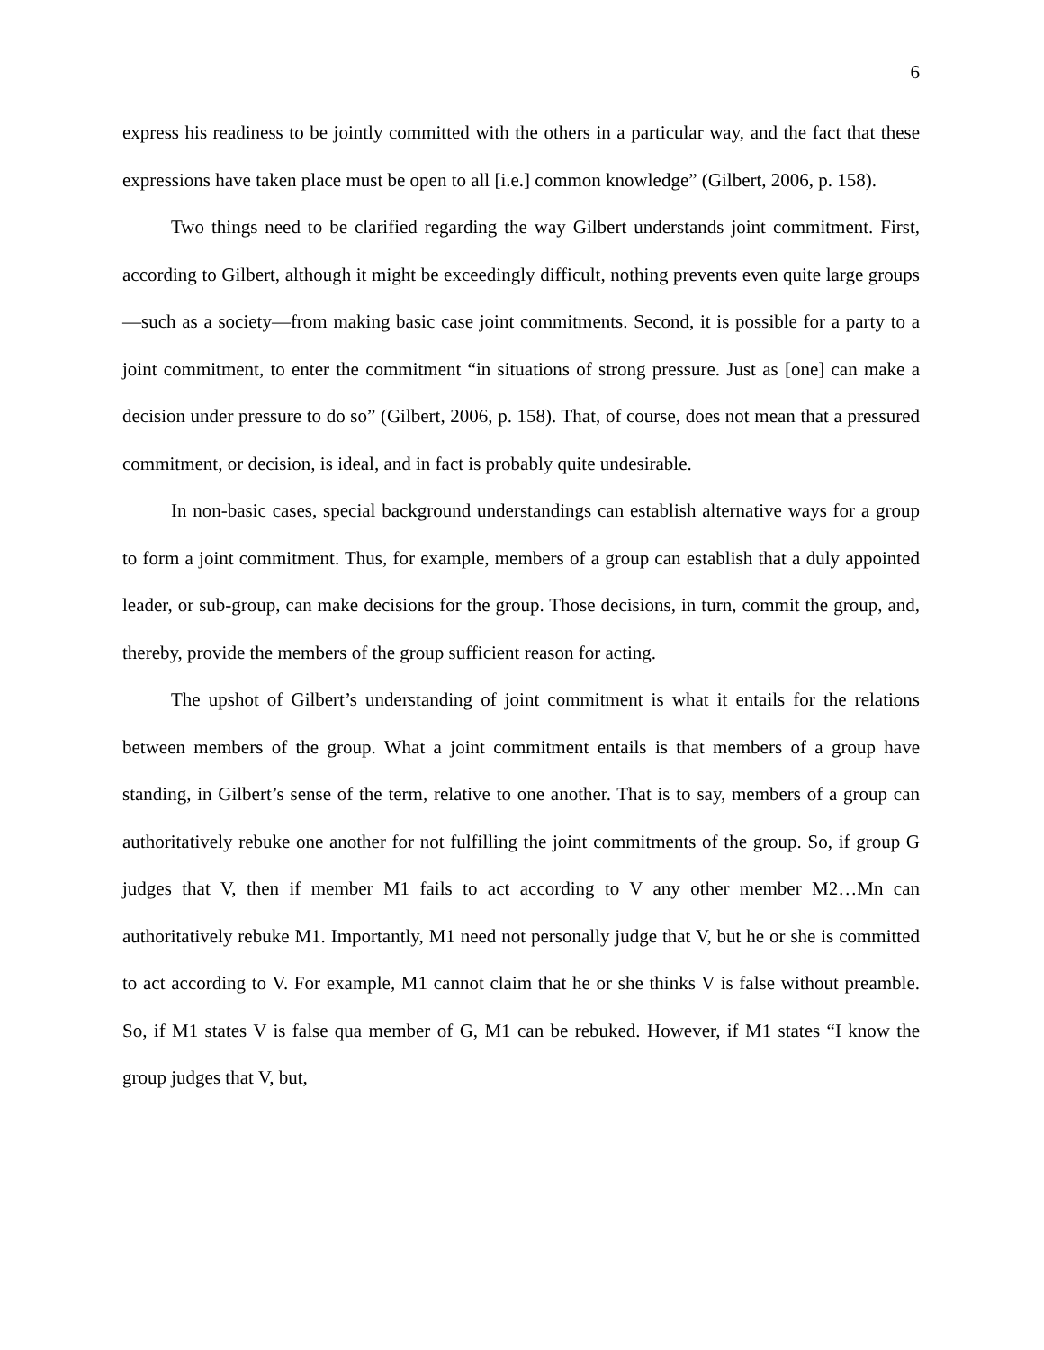6
express his readiness to be jointly committed with the others in a particular way, and the fact that these expressions have taken place must be open to all [i.e.] common knowledge” (Gilbert, 2006, p. 158).
Two things need to be clarified regarding the way Gilbert understands joint commitment. First, according to Gilbert, although it might be exceedingly difficult, nothing prevents even quite large groups—such as a society—from making basic case joint commitments. Second, it is possible for a party to a joint commitment, to enter the commitment “in situations of strong pressure. Just as [one] can make a decision under pressure to do so” (Gilbert, 2006, p. 158). That, of course, does not mean that a pressured commitment, or decision, is ideal, and in fact is probably quite undesirable.
In non-basic cases, special background understandings can establish alternative ways for a group to form a joint commitment. Thus, for example, members of a group can establish that a duly appointed leader, or sub-group, can make decisions for the group. Those decisions, in turn, commit the group, and, thereby, provide the members of the group sufficient reason for acting.
The upshot of Gilbert’s understanding of joint commitment is what it entails for the relations between members of the group. What a joint commitment entails is that members of a group have standing, in Gilbert’s sense of the term, relative to one another. That is to say, members of a group can authoritatively rebuke one another for not fulfilling the joint commitments of the group. So, if group G judges that V, then if member M1 fails to act according to V any other member M2…Mn can authoritatively rebuke M1. Importantly, M1 need not personally judge that V, but he or she is committed to act according to V. For example, M1 cannot claim that he or she thinks V is false without preamble. So, if M1 states V is false qua member of G, M1 can be rebuked. However, if M1 states “I know the group judges that V, but,